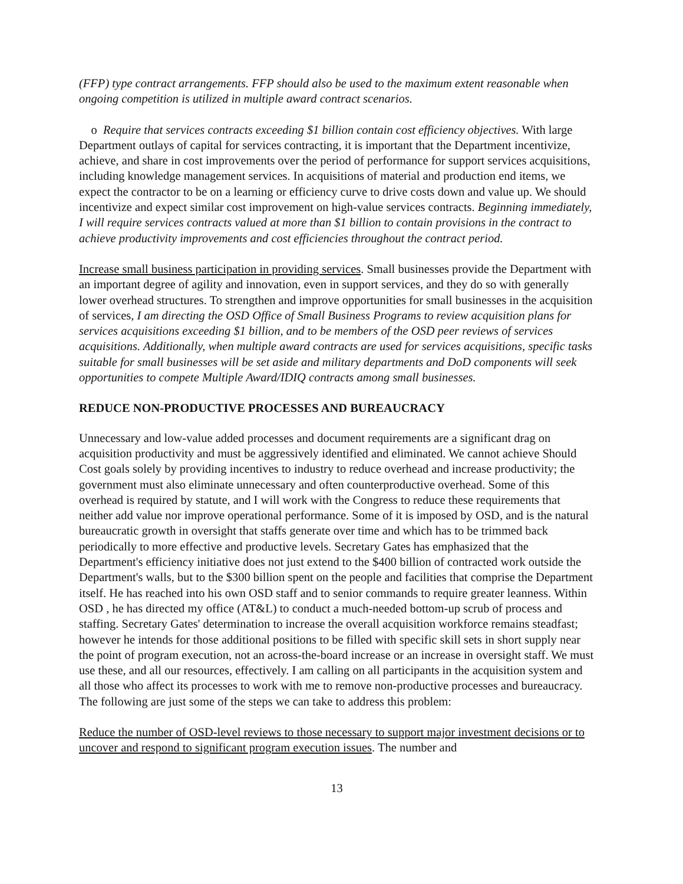(FFP) type contract arrangements. FFP should also be used to the maximum extent reasonable when ongoing competition is utilized in multiple award contract scenarios.
o Require that services contracts exceeding $1 billion contain cost efficiency objectives. With large Department outlays of capital for services contracting, it is important that the Department incentivize, achieve, and share in cost improvements over the period of performance for support services acquisitions, including knowledge management services. In acquisitions of material and production end items, we expect the contractor to be on a learning or efficiency curve to drive costs down and value up. We should incentivize and expect similar cost improvement on high-value services contracts. Beginning immediately, I will require services contracts valued at more than $1 billion to contain provisions in the contract to achieve productivity improvements and cost efficiencies throughout the contract period.
Increase small business participation in providing services. Small businesses provide the Department with an important degree of agility and innovation, even in support services, and they do so with generally lower overhead structures. To strengthen and improve opportunities for small businesses in the acquisition of services, I am directing the OSD Office of Small Business Programs to review acquisition plans for services acquisitions exceeding $1 billion, and to be members of the OSD peer reviews of services acquisitions. Additionally, when multiple award contracts are used for services acquisitions, specific tasks suitable for small businesses will be set aside and military departments and DoD components will seek opportunities to compete Multiple Award/IDIQ contracts among small businesses.
REDUCE NON-PRODUCTIVE PROCESSES AND BUREAUCRACY
Unnecessary and low-value added processes and document requirements are a significant drag on acquisition productivity and must be aggressively identified and eliminated. We cannot achieve Should Cost goals solely by providing incentives to industry to reduce overhead and increase productivity; the government must also eliminate unnecessary and often counterproductive overhead. Some of this overhead is required by statute, and I will work with the Congress to reduce these requirements that neither add value nor improve operational performance. Some of it is imposed by OSD, and is the natural bureaucratic growth in oversight that staffs generate over time and which has to be trimmed back periodically to more effective and productive levels. Secretary Gates has emphasized that the Department's efficiency initiative does not just extend to the $400 billion of contracted work outside the Department's walls, but to the $300 billion spent on the people and facilities that comprise the Department itself. He has reached into his own OSD staff and to senior commands to require greater leanness. Within OSD , he has directed my office (AT&L) to conduct a much-needed bottom-up scrub of process and staffing. Secretary Gates' determination to increase the overall acquisition workforce remains steadfast; however he intends for those additional positions to be filled with specific skill sets in short supply near the point of program execution, not an across-the-board increase or an increase in oversight staff. We must use these, and all our resources, effectively. I am calling on all participants in the acquisition system and all those who affect its processes to work with me to remove non-productive processes and bureaucracy. The following are just some of the steps we can take to address this problem:
Reduce the number of OSD-level reviews to those necessary to support major investment decisions or to uncover and respond to significant program execution issues. The number and
13